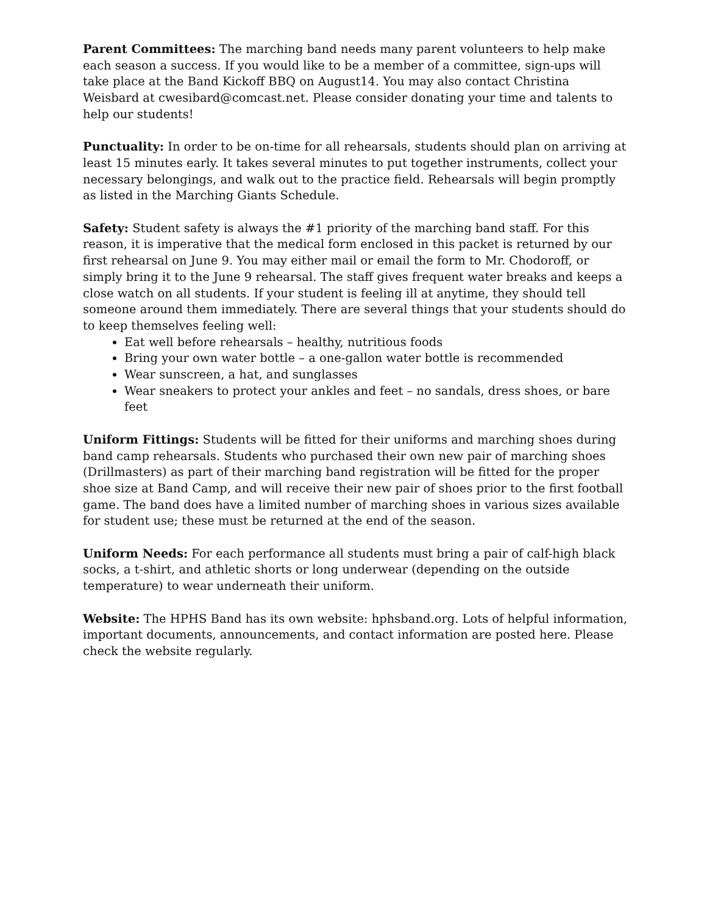Parent Committees: The marching band needs many parent volunteers to help make each season a success. If you would like to be a member of a committee, sign-ups will take place at the Band Kickoff BBQ on August14. You may also contact Christina Weisbard at cwesibard@comcast.net. Please consider donating your time and talents to help our students!
Punctuality: In order to be on-time for all rehearsals, students should plan on arriving at least 15 minutes early. It takes several minutes to put together instruments, collect your necessary belongings, and walk out to the practice field. Rehearsals will begin promptly as listed in the Marching Giants Schedule.
Safety: Student safety is always the #1 priority of the marching band staff. For this reason, it is imperative that the medical form enclosed in this packet is returned by our first rehearsal on June 9. You may either mail or email the form to Mr. Chodoroff, or simply bring it to the June 9 rehearsal. The staff gives frequent water breaks and keeps a close watch on all students. If your student is feeling ill at anytime, they should tell someone around them immediately. There are several things that your students should do to keep themselves feeling well:
Eat well before rehearsals – healthy, nutritious foods
Bring your own water bottle – a one-gallon water bottle is recommended
Wear sunscreen, a hat, and sunglasses
Wear sneakers to protect your ankles and feet – no sandals, dress shoes, or bare feet
Uniform Fittings: Students will be fitted for their uniforms and marching shoes during band camp rehearsals. Students who purchased their own new pair of marching shoes (Drillmasters) as part of their marching band registration will be fitted for the proper shoe size at Band Camp, and will receive their new pair of shoes prior to the first football game. The band does have a limited number of marching shoes in various sizes available for student use; these must be returned at the end of the season.
Uniform Needs: For each performance all students must bring a pair of calf-high black socks, a t-shirt, and athletic shorts or long underwear (depending on the outside temperature) to wear underneath their uniform.
Website: The HPHS Band has its own website: hphsband.org. Lots of helpful information, important documents, announcements, and contact information are posted here. Please check the website regularly.